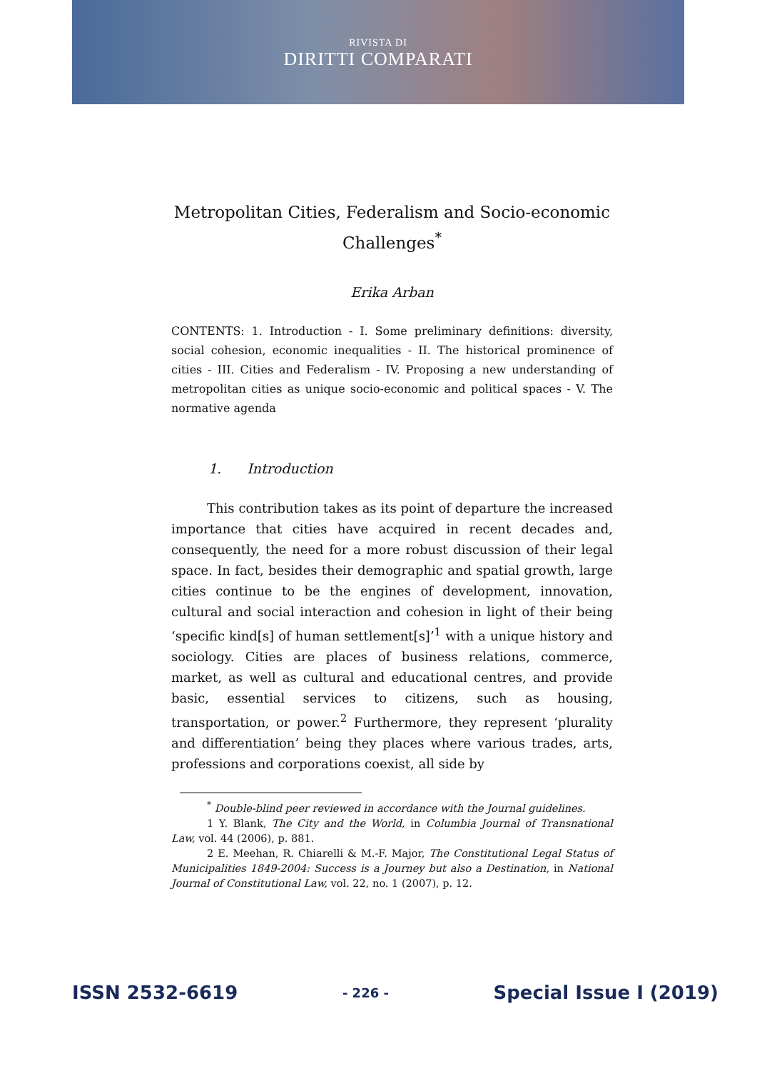RIVISTA DI
DIRITTI COMPARATI
Metropolitan Cities, Federalism and Socio-economic Challenges<sup>*</sup>
Erika Arban
CONTENTS: 1. Introduction - I. Some preliminary definitions: diversity, social cohesion, economic inequalities - II. The historical prominence of cities - III. Cities and Federalism - IV. Proposing a new understanding of metropolitan cities as unique socio-economic and political spaces - V. The normative agenda
1. Introduction
This contribution takes as its point of departure the increased importance that cities have acquired in recent decades and, consequently, the need for a more robust discussion of their legal space. In fact, besides their demographic and spatial growth, large cities continue to be the engines of development, innovation, cultural and social interaction and cohesion in light of their being ‘specific kind[s] of human settlement[s]’<sup>1</sup> with a unique history and sociology. Cities are places of business relations, commerce, market, as well as cultural and educational centres, and provide basic, essential services to citizens, such as housing, transportation, or power.<sup>2</sup> Furthermore, they represent ‘plurality and differentiation’ being they places where various trades, arts, professions and corporations coexist, all side by
<sup>*</sup> Double-blind peer reviewed in accordance with the Journal guidelines.
1 Y. Blank, The City and the World, in Columbia Journal of Transnational Law, vol. 44 (2006), p. 881.
2 E. Meehan, R. Chiarelli & M.-F. Major, The Constitutional Legal Status of Municipalities 1849-2004: Success is a Journey but also a Destination, in National Journal of Constitutional Law, vol. 22, no. 1 (2007), p. 12.
ISSN 2532-6619 - 226 - Special Issue I (2019)